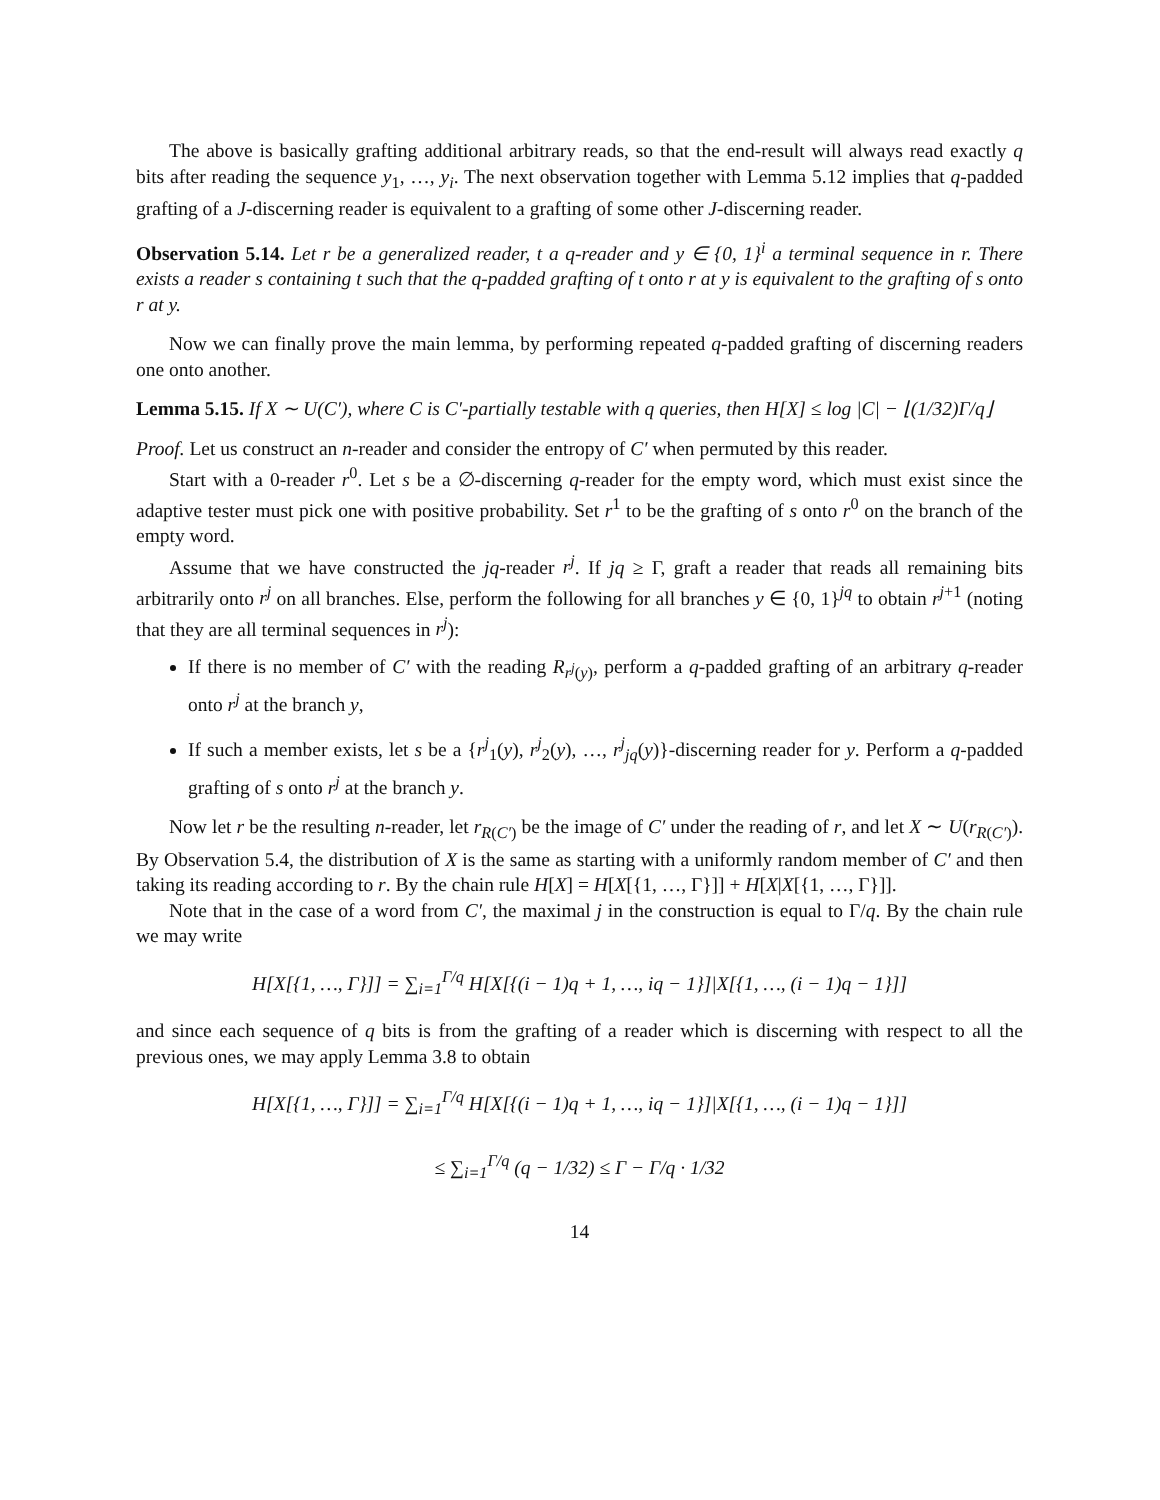The above is basically grafting additional arbitrary reads, so that the end-result will always read exactly q bits after reading the sequence y<sub>1</sub>, …, y<sub>i</sub>. The next observation together with Lemma 5.12 implies that q-padded grafting of a J-discerning reader is equivalent to a grafting of some other J-discerning reader.
Observation 5.14. Let r be a generalized reader, t a q-reader and y ∈ {0, 1}<sup>i</sup> a terminal sequence in r. There exists a reader s containing t such that the q-padded grafting of t onto r at y is equivalent to the grafting of s onto r at y.
Now we can finally prove the main lemma, by performing repeated q-padded grafting of discerning readers one onto another.
Lemma 5.15. If X ∼ U(C′), where C is C′-partially testable with q queries, then H[X] ≤ log |C| − ⌊(1/32)Γ/q⌋
Proof. Let us construct an n-reader and consider the entropy of C′ when permuted by this reader.
Start with a 0-reader r<sup>0</sup>. Let s be a ∅-discerning q-reader for the empty word, which must exist since the adaptive tester must pick one with positive probability. Set r<sup>1</sup> to be the grafting of s onto r<sup>0</sup> on the branch of the empty word.
Assume that we have constructed the jq-reader r<sup>j</sup>. If jq ≥ Γ, graft a reader that reads all remaining bits arbitrarily onto r<sup>j</sup> on all branches. Else, perform the following for all branches y ∈ {0, 1}<sup>jq</sup> to obtain r<sup>j+1</sup> (noting that they are all terminal sequences in r<sup>j</sup>):
If there is no member of C′ with the reading R<sub>r<sup>j</sup>(y)</sub>, perform a q-padded grafting of an arbitrary q-reader onto r<sup>j</sup> at the branch y,
If such a member exists, let s be a {r<sup>j</sup><sub>1</sub>(y), r<sup>j</sup><sub>2</sub>(y), …, r<sup>j</sup><sub>jq</sub>(y)}-discerning reader for y. Perform a q-padded grafting of s onto r<sup>j</sup> at the branch y.
Now let r be the resulting n-reader, let r<sub>R(C′)</sub> be the image of C′ under the reading of r, and let X ∼ U(r<sub>R(C′)</sub>). By Observation 5.4, the distribution of X is the same as starting with a uniformly random member of C′ and then taking its reading according to r. By the chain rule H[X] = H[X[{1, …, Γ}]] + H[X|X[{1, …, Γ}]].
Note that in the case of a word from C′, the maximal j in the construction is equal to Γ/q. By the chain rule we may write
H[X[{1, …, Γ}]] = ∑<sub>i=1</sub><sup>Γ/q</sup> H[X[{(i − 1)q + 1, …, iq − 1}]|X[{1, …, (i − 1)q − 1}]]
and since each sequence of q bits is from the grafting of a reader which is discerning with respect to all the previous ones, we may apply Lemma 3.8 to obtain
H[X[{1, …, Γ}]] = ∑<sub>i=1</sub><sup>Γ/q</sup> H[X[{(i − 1)q + 1, …, iq − 1}]|X[{1, …, (i − 1)q − 1}]]
≤ ∑<sub>i=1</sub><sup>Γ/q</sup> (q − 1/32) ≤ Γ − Γ/q · 1/32
14